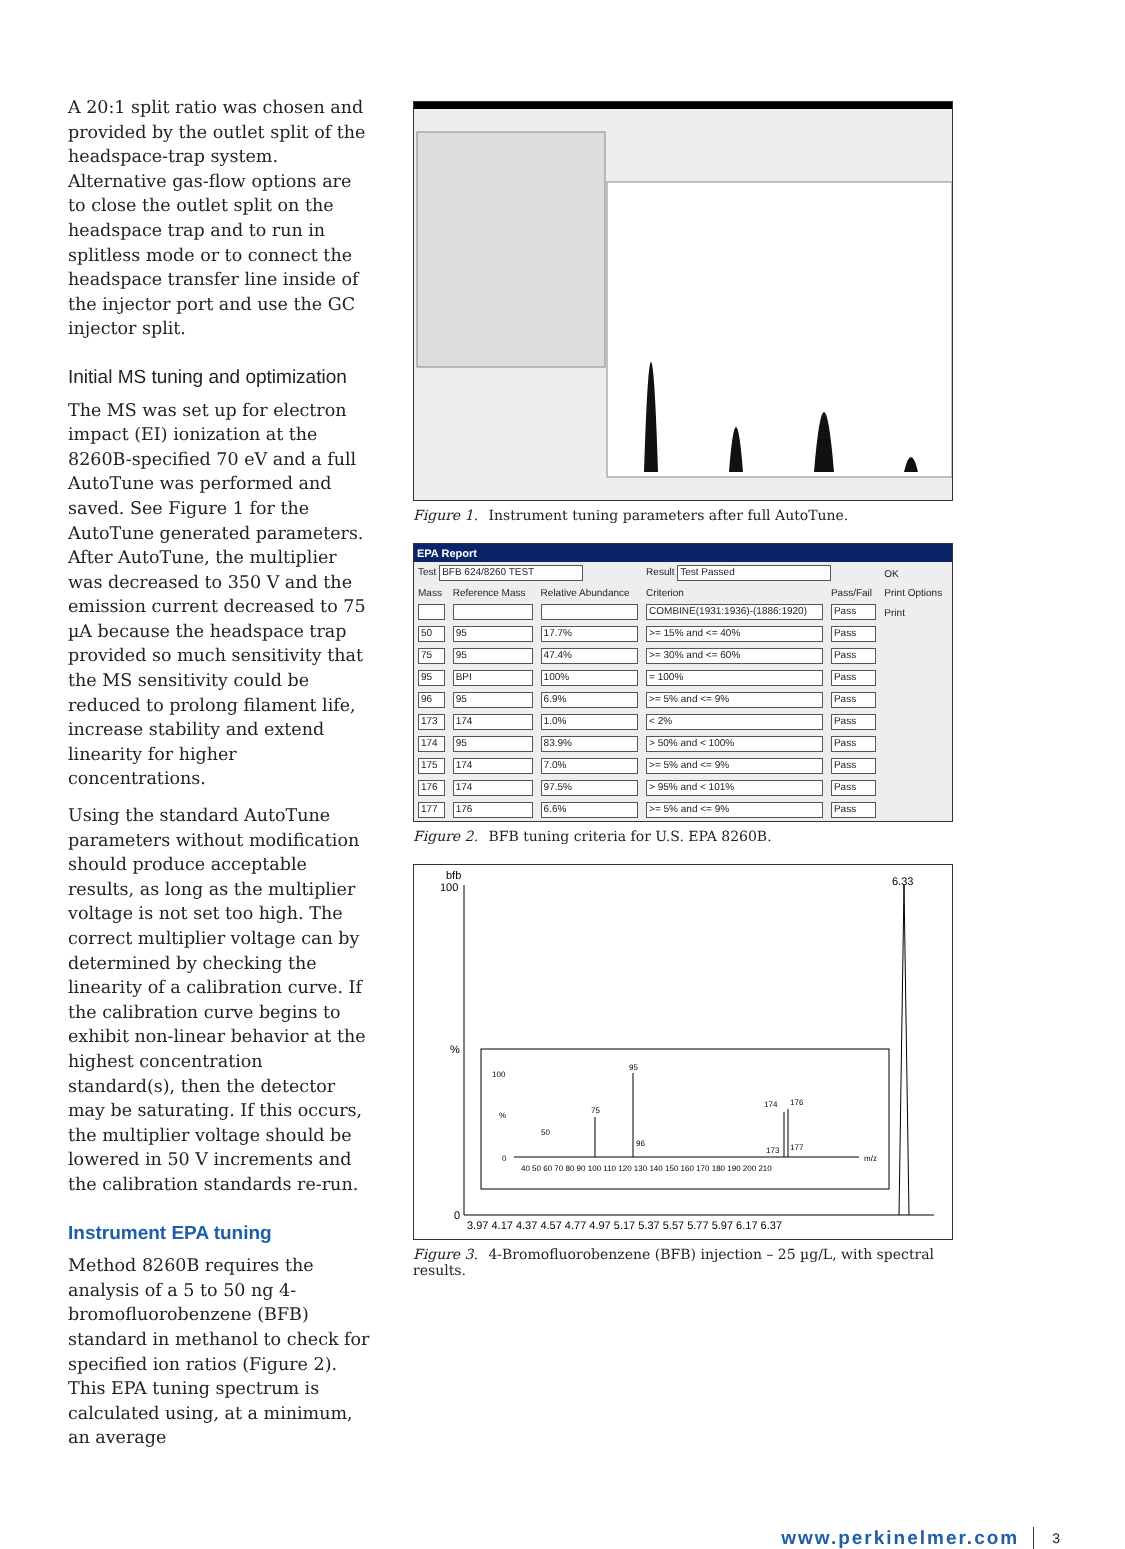A 20:1 split ratio was chosen and provided by the outlet split of the headspace-trap system. Alternative gas-flow options are to close the outlet split on the headspace trap and to run in splitless mode or to connect the headspace transfer line inside of the injector port and use the GC injector split.
Initial MS tuning and optimization
The MS was set up for electron impact (EI) ionization at the 8260B-specified 70 eV and a full AutoTune was performed and saved. See Figure 1 for the AutoTune generated parameters. After AutoTune, the multiplier was decreased to 350 V and the emission current decreased to 75 µA because the headspace trap provided so much sensitivity that the MS sensitivity could be reduced to prolong filament life, increase stability and extend linearity for higher concentrations.
Using the standard AutoTune parameters without modification should produce acceptable results, as long as the multiplier voltage is not set too high. The correct multiplier voltage can by determined by checking the linearity of a calibration curve. If the calibration curve begins to exhibit non-linear behavior at the highest concentration standard(s), then the detector may be saturating. If this occurs, the multiplier voltage should be lowered in 50 V increments and the calibration standards re-run.
Instrument EPA tuning
Method 8260B requires the analysis of a 5 to 50 ng 4-bromofluorobenzene (BFB) standard in methanol to check for specified ion ratios (Figure 2). This EPA tuning spectrum is calculated using, at a minimum, an average
Figure 1. Instrument tuning parameters after full AutoTune.
EPA Report
| Test BFB 624/8260 TEST | | | Result Test Passed | | OK |
| Mass | Reference Mass | Relative Abundance | Criterion | Pass/Fail | Print Options |
| | | | COMBINE(1931:1936)-(1886:1920) | Pass | Print |
| 50 | 95 | 17.7% | >= 15% and <= 40% | Pass | |
| 75 | 95 | 47.4% | >= 30% and <= 60% | Pass | |
| 95 | BPI | 100% | = 100% | Pass | |
| 96 | 95 | 6.9% | >= 5% and <= 9% | Pass | |
| 173 | 174 | 1.0% | < 2% | Pass | |
| 174 | 95 | 83.9% | > 50% and < 100% | Pass | |
| 175 | 174 | 7.0% | >= 5% and <= 9% | Pass | |
| 176 | 174 | 97.5% | > 95% and < 101% | Pass | |
| 177 | 176 | 6.6% | >= 5% and <= 9% | Pass | |
Figure 2. BFB tuning criteria for U.S. EPA 8260B.
bfb
100
6.33
%
0
100
%
0
95
75
50
96
174
176
173
177
m/z
40 50 60 70 80 90 100 110 120 130 140 150 160 170 180 190 200 210
3.97 4.17 4.37 4.57 4.77 4.97 5.17 5.37 5.57 5.77 5.97 6.17 6.37
Figure 3. 4-Bromofluorobenzene (BFB) injection – 25 µg/L, with spectral results.
www.perkinelmer.com 3